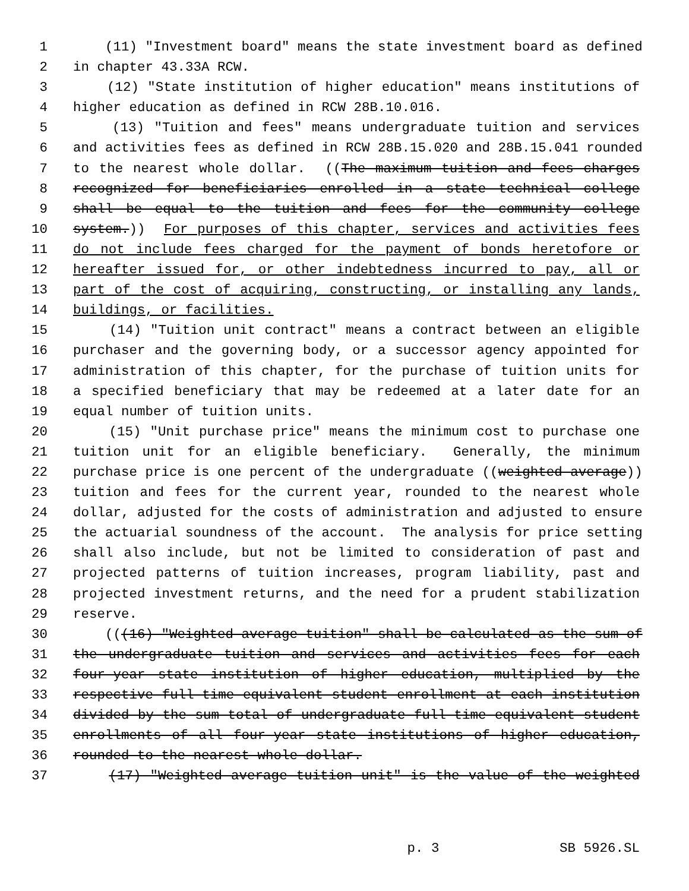1 (11) "Investment board" means the state investment board as defined
2 in chapter 43.33A RCW.
3 (12) "State institution of higher education" means institutions of
4 higher education as defined in RCW 28B.10.016.
5 (13) "Tuition and fees" means undergraduate tuition and services
6 and activities fees as defined in RCW 28B.15.020 and 28B.15.041 rounded
7 to the nearest whole dollar. ((The maximum tuition and fees charges
8 recognized for beneficiaries enrolled in a state technical college
9 shall be equal to the tuition and fees for the community college
10 system.)) For purposes of this chapter, services and activities fees
11 do not include fees charged for the payment of bonds heretofore or
12 hereafter issued for, or other indebtedness incurred to pay, all or
13 part of the cost of acquiring, constructing, or installing any lands,
14 buildings, or facilities.
15 (14) "Tuition unit contract" means a contract between an eligible
16 purchaser and the governing body, or a successor agency appointed for
17 administration of this chapter, for the purchase of tuition units for
18 a specified beneficiary that may be redeemed at a later date for an
19 equal number of tuition units.
20 (15) "Unit purchase price" means the minimum cost to purchase one
21 tuition unit for an eligible beneficiary. Generally, the minimum
22 purchase price is one percent of the undergraduate ((weighted average))
23 tuition and fees for the current year, rounded to the nearest whole
24 dollar, adjusted for the costs of administration and adjusted to ensure
25 the actuarial soundness of the account. The analysis for price setting
26 shall also include, but not be limited to consideration of past and
27 projected patterns of tuition increases, program liability, past and
28 projected investment returns, and the need for a prudent stabilization
29 reserve.
30 (((16) "Weighted average tuition" shall be calculated as the sum of
31 the undergraduate tuition and services and activities fees for each
32 four-year state institution of higher education, multiplied by the
33 respective full-time equivalent student enrollment at each institution
34 divided by the sum total of undergraduate full-time equivalent student
35 enrollments of all four-year state institutions of higher education,
36 rounded to the nearest whole dollar.
37 (17) "Weighted average tuition unit" is the value of the weighted
p. 3 SB 5926.SL